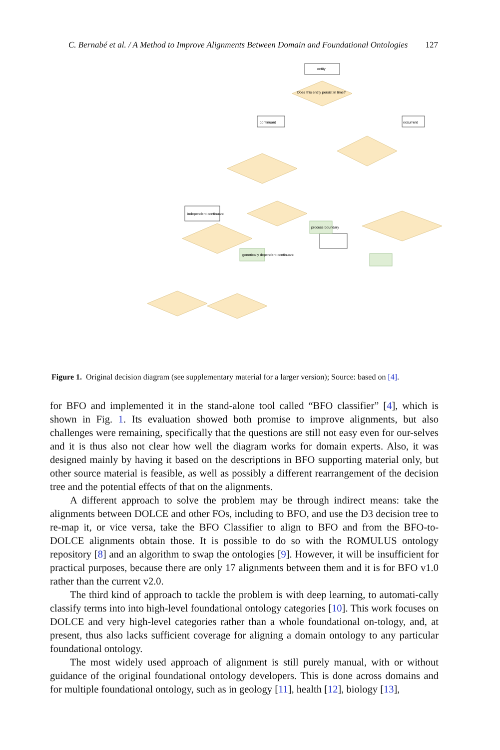C. Bernabé et al. / A Method to Improve Alignments Between Domain and Foundational Ontologies 127
entity
Does this entity persist in time?
continuant
occurrent
independent continuant
process boundary
generically dependent continuant
Figure 1. Original decision diagram (see supplementary material for a larger version); Source: based on [4].
for BFO and implemented it in the stand-alone tool called “BFO classifier” [4], which is shown in Fig. 1. Its evaluation showed both promise to improve alignments, but also challenges were remaining, specifically that the questions are still not easy even for our-selves and it is thus also not clear how well the diagram works for domain experts. Also, it was designed mainly by having it based on the descriptions in BFO supporting material only, but other source material is feasible, as well as possibly a different rearrangement of the decision tree and the potential effects of that on the alignments.
A different approach to solve the problem may be through indirect means: take the alignments between DOLCE and other FOs, including to BFO, and use the D3 decision tree to re-map it, or vice versa, take the BFO Classifier to align to BFO and from the BFO-to-DOLCE alignments obtain those. It is possible to do so with the ROMULUS ontology repository [8] and an algorithm to swap the ontologies [9]. However, it will be insufficient for practical purposes, because there are only 17 alignments between them and it is for BFO v1.0 rather than the current v2.0.
The third kind of approach to tackle the problem is with deep learning, to automati-cally classify terms into into high-level foundational ontology categories [10]. This work focuses on DOLCE and very high-level categories rather than a whole foundational on-tology, and, at present, thus also lacks sufficient coverage for aligning a domain ontology to any particular foundational ontology.
The most widely used approach of alignment is still purely manual, with or without guidance of the original foundational ontology developers. This is done across domains and for multiple foundational ontology, such as in geology [11], health [12], biology [13],